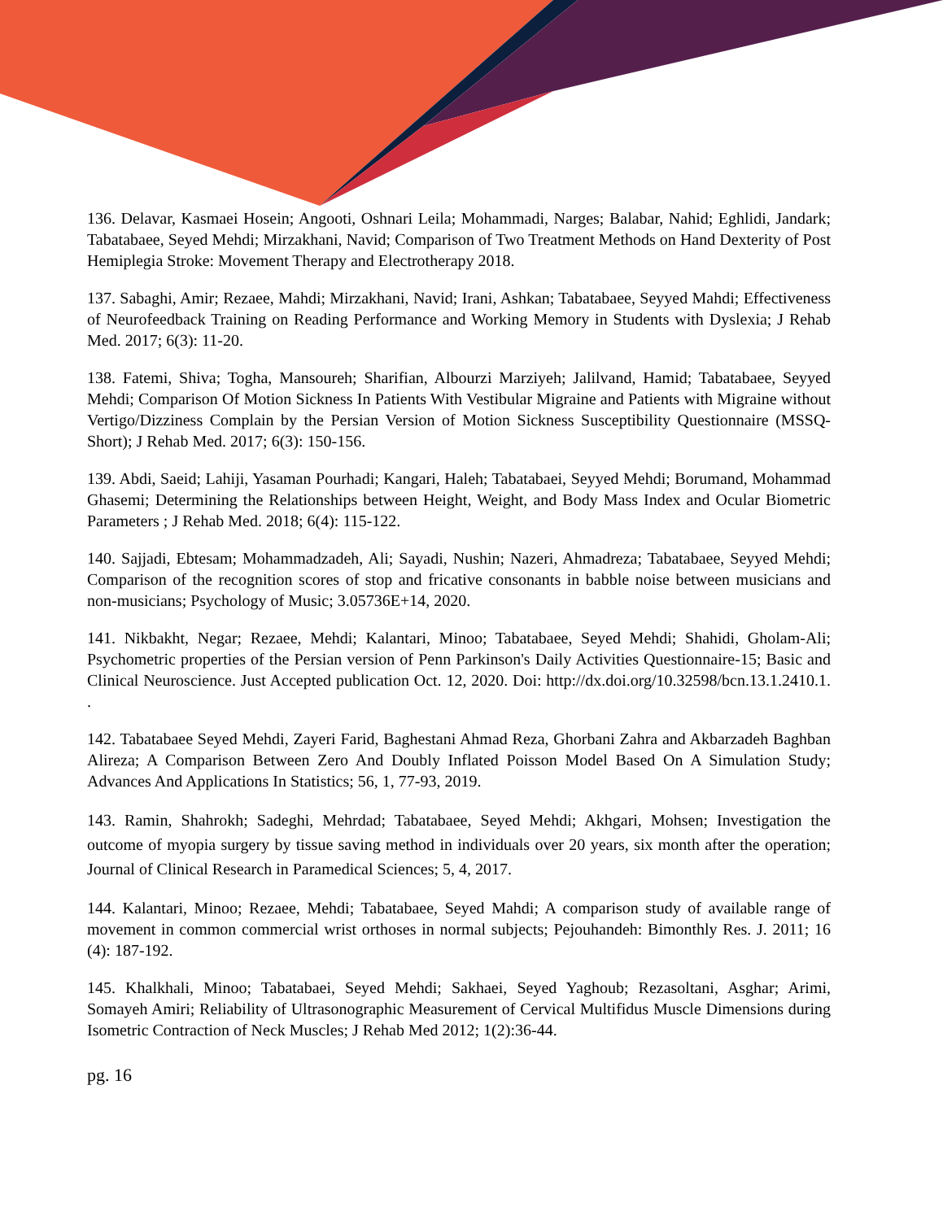136. Delavar, Kasmaei Hosein; Angooti, Oshnari Leila; Mohammadi, Narges; Balabar, Nahid; Eghlidi, Jandark; Tabatabaee, Seyed Mehdi; Mirzakhani, Navid; Comparison of Two Treatment Methods on Hand Dexterity of Post Hemiplegia Stroke: Movement Therapy and Electrotherapy 2018.
137. Sabaghi, Amir; Rezaee, Mahdi; Mirzakhani, Navid; Irani, Ashkan; Tabatabaee, Seyyed Mahdi; Effectiveness of Neurofeedback Training on Reading Performance and Working Memory in Students with Dyslexia; J Rehab Med. 2017; 6(3): 11-20.
138. Fatemi, Shiva; Togha, Mansoureh; Sharifian, Albourzi Marziyeh; Jalilvand, Hamid; Tabatabaee, Seyyed Mehdi; Comparison Of Motion Sickness In Patients With Vestibular Migraine and Patients with Migraine without Vertigo/Dizziness Complain by the Persian Version of Motion Sickness Susceptibility Questionnaire (MSSQ-Short); J Rehab Med. 2017; 6(3): 150-156.
139. Abdi, Saeid; Lahiji, Yasaman Pourhadi; Kangari, Haleh; Tabatabaei, Seyyed Mehdi; Borumand, Mohammad Ghasemi; Determining the Relationships between Height, Weight, and Body Mass Index and Ocular Biometric Parameters ; J Rehab Med. 2018; 6(4): 115-122.
140. Sajjadi, Ebtesam; Mohammadzadeh, Ali; Sayadi, Nushin; Nazeri, Ahmadreza; Tabatabaee, Seyyed Mehdi; Comparison of the recognition scores of stop and fricative consonants in babble noise between musicians and non-musicians; Psychology of Music; 3.05736E+14, 2020.
141. Nikbakht, Negar; Rezaee, Mehdi; Kalantari, Minoo; Tabatabaee, Seyed Mehdi; Shahidi, Gholam-Ali; Psychometric properties of the Persian version of Penn Parkinson's Daily Activities Questionnaire-15; Basic and Clinical Neuroscience. Just Accepted publication Oct. 12, 2020. Doi: http://dx.doi.org/10.32598/bcn.13.1.2410.1. .
142. Tabatabaee Seyed Mehdi, Zayeri Farid, Baghestani Ahmad Reza, Ghorbani Zahra and Akbarzadeh Baghban Alireza; A Comparison Between Zero And Doubly Inflated Poisson Model Based On A Simulation Study; Advances And Applications In Statistics; 56, 1, 77-93, 2019.
143. Ramin, Shahrokh; Sadeghi, Mehrdad; Tabatabaee, Seyed Mehdi; Akhgari, Mohsen; Investigation the outcome of myopia surgery by tissue saving method in individuals over 20 years, six month after the operation; Journal of Clinical Research in Paramedical Sciences; 5, 4, 2017.
144. Kalantari, Minoo; Rezaee, Mehdi; Tabatabaee, Seyed Mahdi; A comparison study of available range of movement in common commercial wrist orthoses in normal subjects; Pejouhandeh: Bimonthly Res. J. 2011; 16 (4): 187-192.
145. Khalkhali, Minoo; Tabatabaei, Seyed Mehdi; Sakhaei, Seyed Yaghoub; Rezasoltani, Asghar; Arimi, Somayeh Amiri; Reliability of Ultrasonographic Measurement of Cervical Multifidus Muscle Dimensions during Isometric Contraction of Neck Muscles; J Rehab Med 2012; 1(2):36-44.
pg. 16